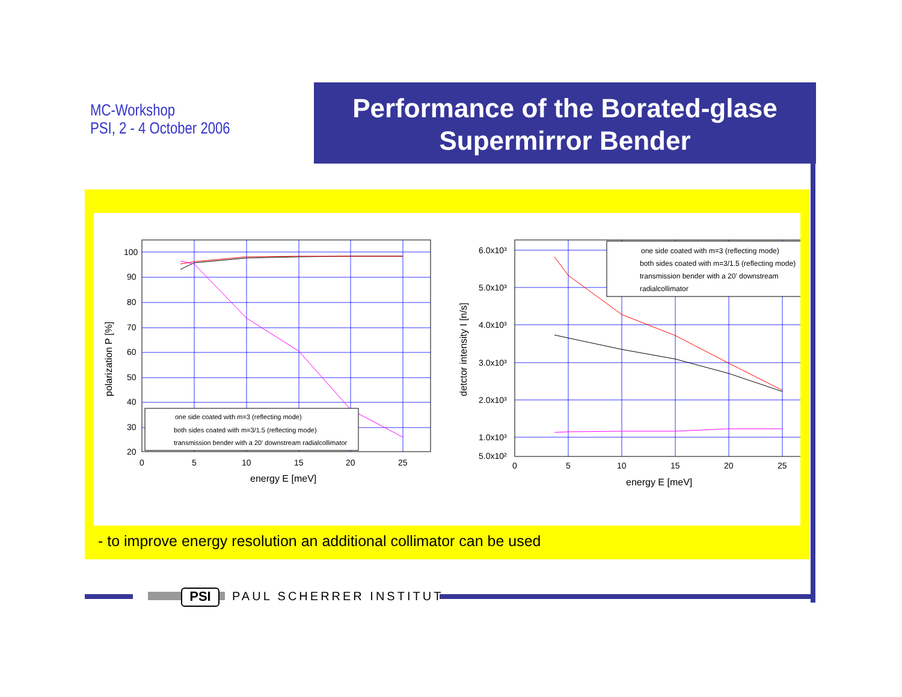MC-Workshop
PSI, 2 - 4 October 2006
Performance of the Borated-glase
Supermirror Bender
100
90
80
70
60
50
40
30
20
0
5
10
15
20
25
energy E [meV]
polarization P [%]
one side coated with m=3 (reflecting mode)
both sides coated with m=3/1.5 (reflecting mode)
transmission bender with a 20' downstream radialcollimator
6.0x10³
5.0x10³
4.0x10³
3.0x10³
2.0x10³
1.0x10³
5.0x10²
0
5
10
15
20
25
energy E [meV]
detctor intensity I [n/s]
one side coated with m=3 (reflecting mode)
both sides coated with m=3/1.5 (reflecting mode)
transmission bender with a 20' downstream
radialcollimator
- to improve energy resolution an additional collimator can be used
PSI PAUL SCHERRER INSTITUT